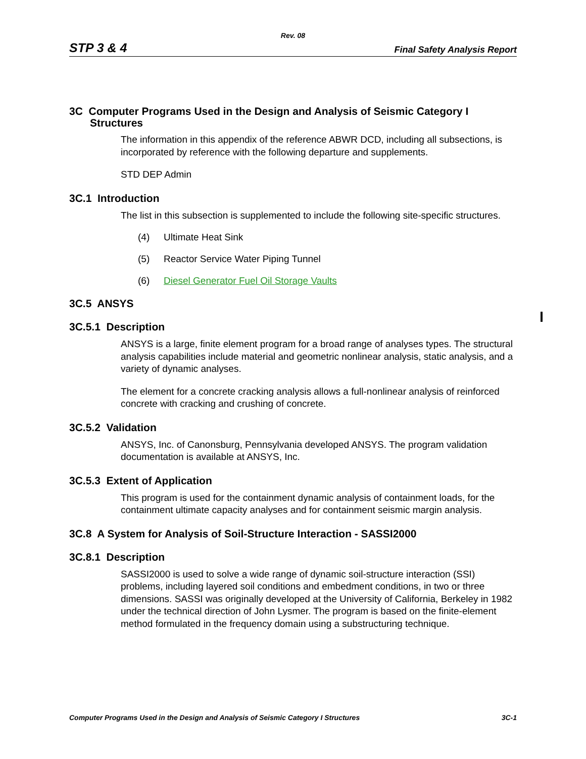Rev. 08
STP 3 & 4 Final Safety Analysis Report
3C Computer Programs Used in the Design and Analysis of Seismic Category I Structures
The information in this appendix of the reference ABWR DCD, including all subsections, is incorporated by reference with the following departure and supplements.
STD DEP Admin
3C.1 Introduction
The list in this subsection is supplemented to include the following site-specific structures.
(4) Ultimate Heat Sink
(5) Reactor Service Water Piping Tunnel
(6) Diesel Generator Fuel Oil Storage Vaults
3C.5 ANSYS
3C.5.1 Description
ANSYS is a large, finite element program for a broad range of analyses types. The structural analysis capabilities include material and geometric nonlinear analysis, static analysis, and a variety of dynamic analyses.
The element for a concrete cracking analysis allows a full-nonlinear analysis of reinforced concrete with cracking and crushing of concrete.
3C.5.2 Validation
ANSYS, Inc. of Canonsburg, Pennsylvania developed ANSYS. The program validation documentation is available at ANSYS, Inc.
3C.5.3 Extent of Application
This program is used for the containment dynamic analysis of containment loads, for the containment ultimate capacity analyses and for containment seismic margin analysis.
3C.8 A System for Analysis of Soil-Structure Interaction - SASSI2000
3C.8.1 Description
SASSI2000 is used to solve a wide range of dynamic soil-structure interaction (SSI) problems, including layered soil conditions and embedment conditions, in two or three dimensions. SASSI was originally developed at the University of California, Berkeley in 1982 under the technical direction of John Lysmer. The program is based on the finite-element method formulated in the frequency domain using a substructuring technique.
Computer Programs Used in the Design and Analysis of Seismic Category I Structures 3C-1